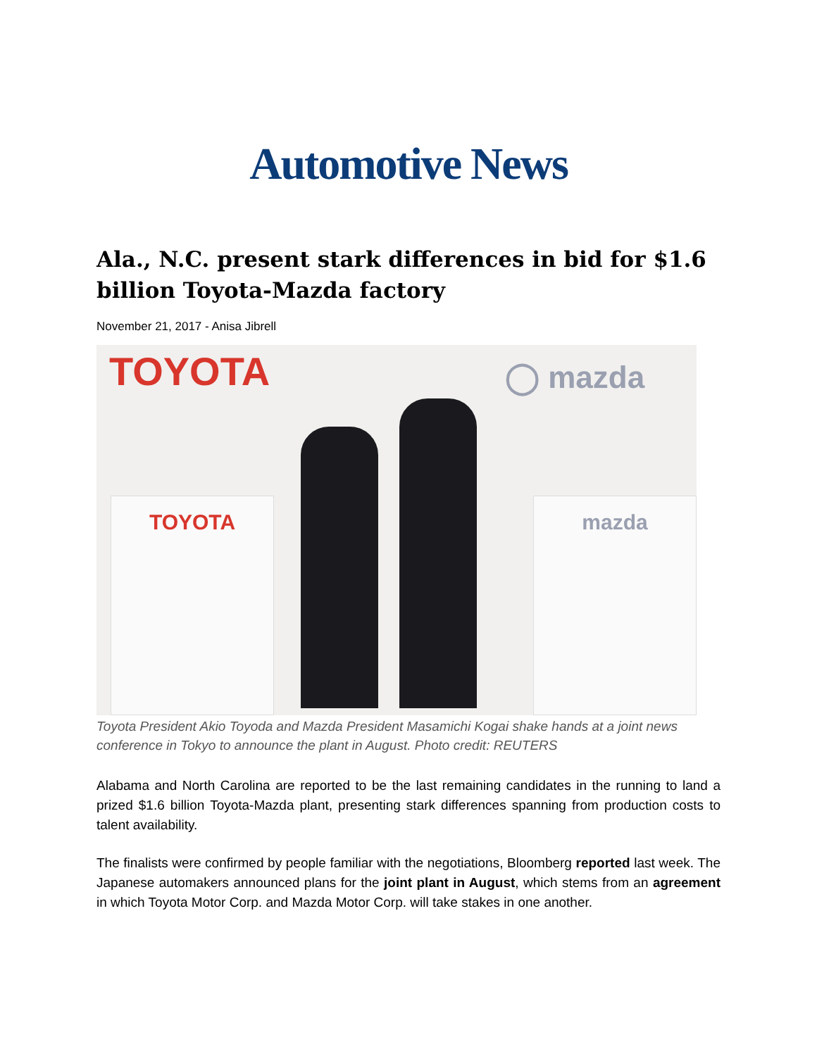Automotive News
Ala., N.C. present stark differences in bid for $1.6 billion Toyota-Mazda factory
November 21, 2017 - Anisa Jibrell
TOYOTA ◯ mazda
TOYOTA mazda
Toyota President Akio Toyoda and Mazda President Masamichi Kogai shake hands at a joint news conference in Tokyo to announce the plant in August. Photo credit: REUTERS
Alabama and North Carolina are reported to be the last remaining candidates in the running to land a prized $1.6 billion Toyota-Mazda plant, presenting stark differences spanning from production costs to talent availability.
The finalists were confirmed by people familiar with the negotiations, Bloomberg reported last week. The Japanese automakers announced plans for the joint plant in August, which stems from an agreement in which Toyota Motor Corp. and Mazda Motor Corp. will take stakes in one another.